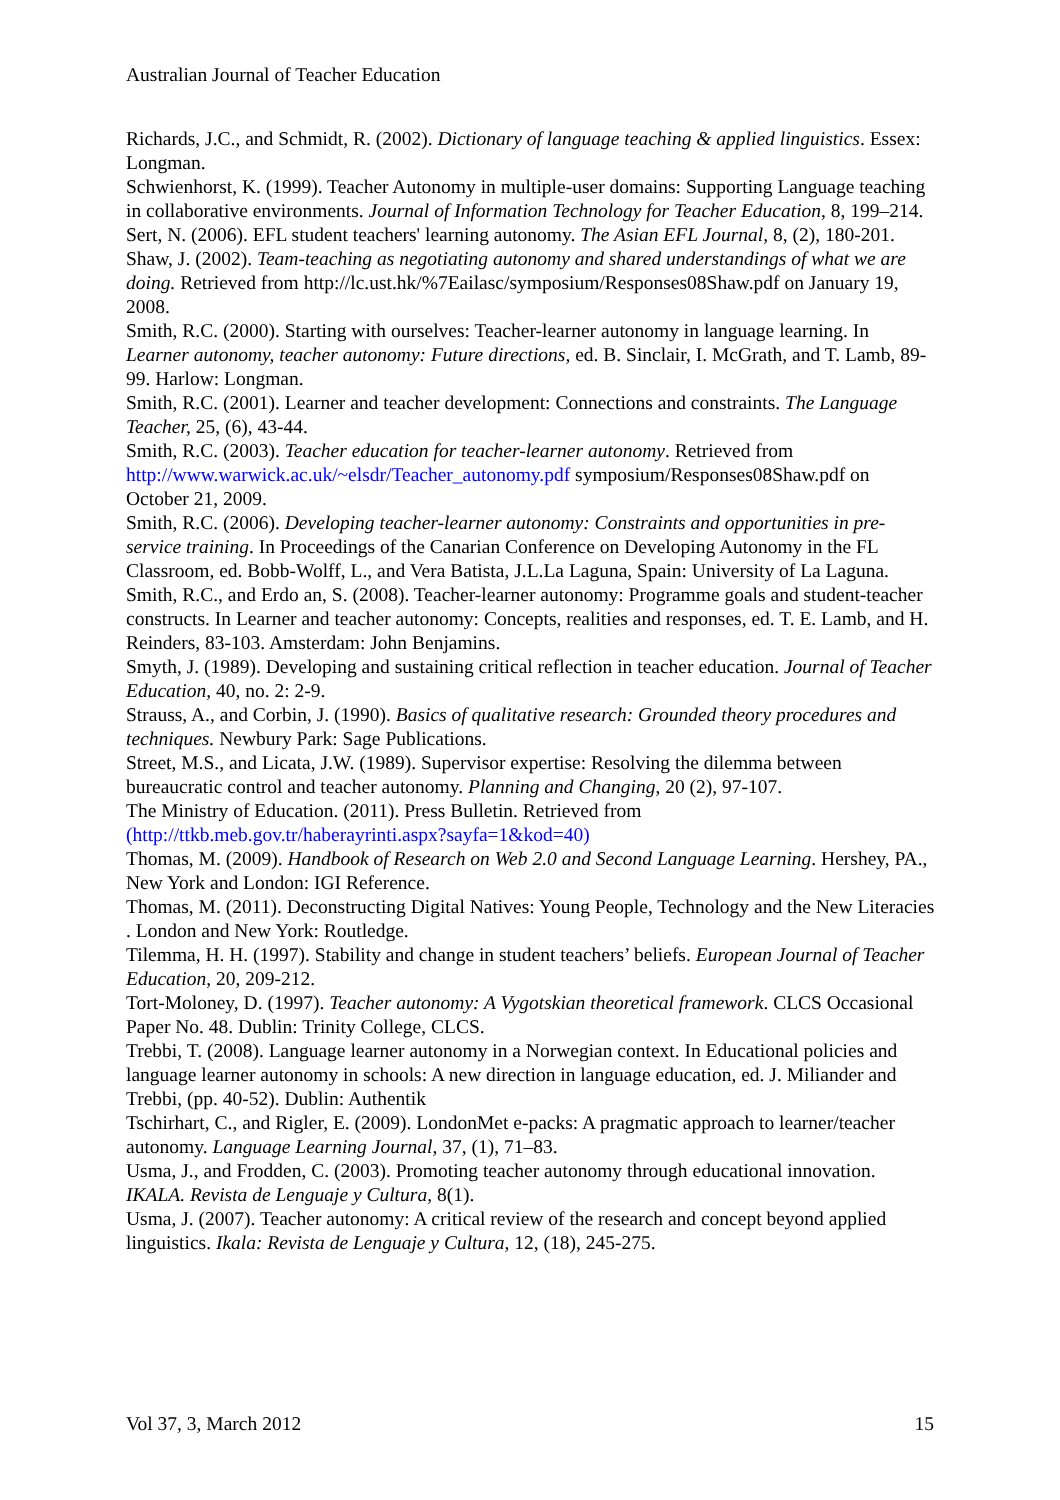Australian Journal of Teacher Education
Richards, J.C., and Schmidt, R. (2002). Dictionary of language teaching & applied linguistics. Essex: Longman.
Schwienhorst, K. (1999). Teacher Autonomy in multiple-user domains: Supporting Language teaching in collaborative environments. Journal of Information Technology for Teacher Education, 8, 199–214.
Sert, N. (2006). EFL student teachers' learning autonomy. The Asian EFL Journal, 8, (2), 180-201.
Shaw, J. (2002). Team-teaching as negotiating autonomy and shared understandings of what we are doing. Retrieved from http://lc.ust.hk/%7Eailasc/symposium/Responses08Shaw.pdf on January 19, 2008.
Smith, R.C. (2000). Starting with ourselves: Teacher-learner autonomy in language learning. In Learner autonomy, teacher autonomy: Future directions, ed. B. Sinclair, I. McGrath, and T. Lamb, 89-99. Harlow: Longman.
Smith, R.C. (2001). Learner and teacher development: Connections and constraints. The Language Teacher, 25, (6), 43-44.
Smith, R.C. (2003). Teacher education for teacher-learner autonomy. Retrieved from http://www.warwick.ac.uk/~elsdr/Teacher_autonomy.pdf symposium/Responses08Shaw.pdf on October 21, 2009.
Smith, R.C. (2006). Developing teacher-learner autonomy: Constraints and opportunities in pre-service training. In Proceedings of the Canarian Conference on Developing Autonomy in the FL Classroom, ed. Bobb-Wolff, L., and Vera Batista, J.L.La Laguna, Spain: University of La Laguna.
Smith, R.C., and Erdo an, S. (2008). Teacher-learner autonomy: Programme goals and student-teacher constructs. In Learner and teacher autonomy: Concepts, realities and responses, ed. T. E. Lamb, and H. Reinders, 83-103. Amsterdam: John Benjamins.
Smyth, J. (1989). Developing and sustaining critical reflection in teacher education. Journal of Teacher Education, 40, no. 2: 2-9.
Strauss, A., and Corbin, J. (1990). Basics of qualitative research: Grounded theory procedures and techniques. Newbury Park: Sage Publications.
Street, M.S., and Licata, J.W. (1989). Supervisor expertise: Resolving the dilemma between bureaucratic control and teacher autonomy. Planning and Changing, 20 (2), 97-107.
The Ministry of Education. (2011). Press Bulletin. Retrieved from (http://ttkb.meb.gov.tr/haberayrinti.aspx?sayfa=1&kod=40)
Thomas, M. (2009). Handbook of Research on Web 2.0 and Second Language Learning. Hershey, PA., New York and London: IGI Reference.
Thomas, M. (2011). Deconstructing Digital Natives: Young People, Technology and the New Literacies . London and New York: Routledge.
Tilemma, H. H. (1997). Stability and change in student teachers’ beliefs. European Journal of Teacher Education, 20, 209-212.
Tort-Moloney, D. (1997). Teacher autonomy: A Vygotskian theoretical framework. CLCS Occasional Paper No. 48. Dublin: Trinity College, CLCS.
Trebbi, T. (2008). Language learner autonomy in a Norwegian context. In Educational policies and language learner autonomy in schools: A new direction in language education, ed. J. Miliander and Trebbi, (pp. 40-52). Dublin: Authentik
Tschirhart, C., and Rigler, E. (2009). LondonMet e-packs: A pragmatic approach to learner/teacher autonomy. Language Learning Journal, 37, (1), 71–83.
Usma, J., and Frodden, C. (2003). Promoting teacher autonomy through educational innovation. IKALA. Revista de Lenguaje y Cultura, 8(1).
Usma, J. (2007). Teacher autonomy: A critical review of the research and concept beyond applied linguistics. Ikala: Revista de Lenguaje y Cultura, 12, (18), 245-275.
Vol 37, 3, March 2012 15